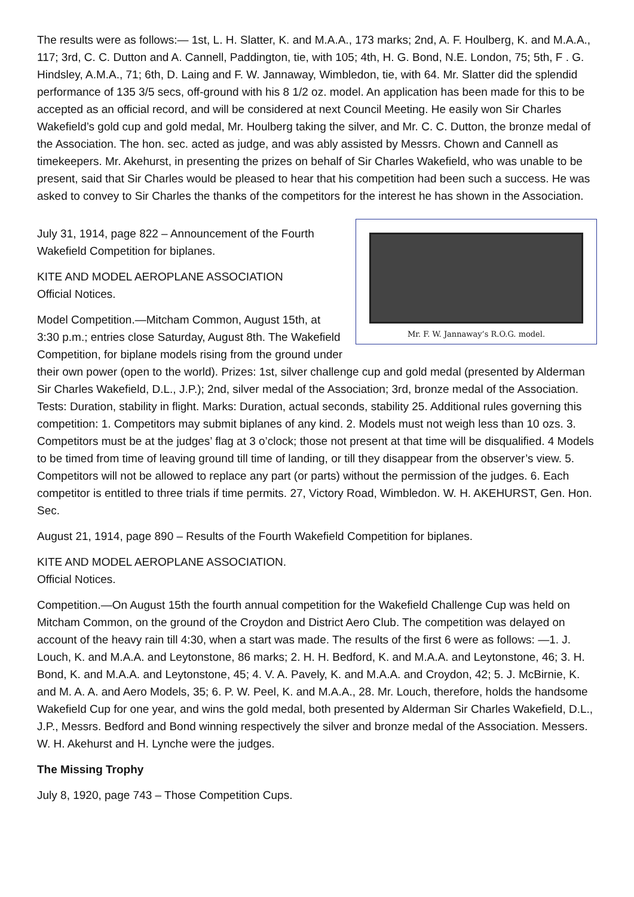The results were as follows:— 1st, L. H. Slatter, K. and M.A.A., 173 marks; 2nd, A. F. Houlberg, K. and M.A.A., 117; 3rd, C. C. Dutton and A. Cannell, Paddington, tie, with 105; 4th, H. G. Bond, N.E. London, 75; 5th, F . G. Hindsley, A.M.A., 71; 6th, D. Laing and F. W. Jannaway, Wimbledon, tie, with 64. Mr. Slatter did the splendid performance of 135 3/5 secs, off-ground with his 8 1/2 oz. model. An application has been made for this to be accepted as an official record, and will be considered at next Council Meeting. He easily won Sir Charles Wakefield’s gold cup and gold medal, Mr. Houlberg taking the silver, and Mr. C. C. Dutton, the bronze medal of the Association. The hon. sec. acted as judge, and was ably assisted by Messrs. Chown and Cannell as timekeepers. Mr. Akehurst, in presenting the prizes on behalf of Sir Charles Wakefield, who was unable to be present, said that Sir Charles would be pleased to hear that his competition had been such a success. He was asked to convey to Sir Charles the thanks of the competitors for the interest he has shown in the Association.
Mr. F. W. Jannaway’s R.O.G. model.
July 31, 1914, page 822 – Announcement of the Fourth Wakefield Competition for biplanes.
KITE AND MODEL AEROPLANE ASSOCIATION
Official Notices.
Model Competition.—Mitcham Common, August 15th, at 3:30 p.m.; entries close Saturday, August 8th. The Wakefield Competition, for biplane models rising from the ground under their own power (open to the world). Prizes: 1st, silver challenge cup and gold medal (presented by Alderman Sir Charles Wakefield, D.L., J.P.); 2nd, silver medal of the Association; 3rd, bronze medal of the Association. Tests: Duration, stability in flight. Marks: Duration, actual seconds, stability 25. Additional rules governing this competition: 1. Competitors may submit biplanes of any kind. 2. Models must not weigh less than 10 ozs. 3. Competitors must be at the judges’ flag at 3 o’clock; those not present at that time will be disqualified. 4 Models to be timed from time of leaving ground till time of landing, or till they disappear from the observer’s view. 5. Competitors will not be allowed to replace any part (or parts) without the permission of the judges. 6. Each competitor is entitled to three trials if time permits. 27, Victory Road, Wimbledon. W. H. AKEHURST, Gen. Hon. Sec.
August 21, 1914, page 890 – Results of the Fourth Wakefield Competition for biplanes.
KITE AND MODEL AEROPLANE ASSOCIATION.
Official Notices.
Competition.—On August 15th the fourth annual competition for the Wakefield Challenge Cup was held on Mitcham Common, on the ground of the Croydon and District Aero Club. The competition was delayed on account of the heavy rain till 4:30, when a start was made. The results of the first 6 were as follows: —1. J. Louch, K. and M.A.A. and Leytonstone, 86 marks; 2. H. H. Bedford, K. and M.A.A. and Leytonstone, 46; 3. H. Bond, K. and M.A.A. and Leytonstone, 45; 4. V. A. Pavely, K. and M.A.A. and Croydon, 42; 5. J. McBirnie, K. and M. A. A. and Aero Models, 35; 6. P. W. Peel, K. and M.A.A., 28. Mr. Louch, therefore, holds the handsome Wakefield Cup for one year, and wins the gold medal, both presented by Alderman Sir Charles Wakefield, D.L., J.P., Messrs. Bedford and Bond winning respectively the silver and bronze medal of the Association. Messers. W. H. Akehurst and H. Lynche were the judges.
The Missing Trophy
July 8, 1920, page 743 – Those Competition Cups.